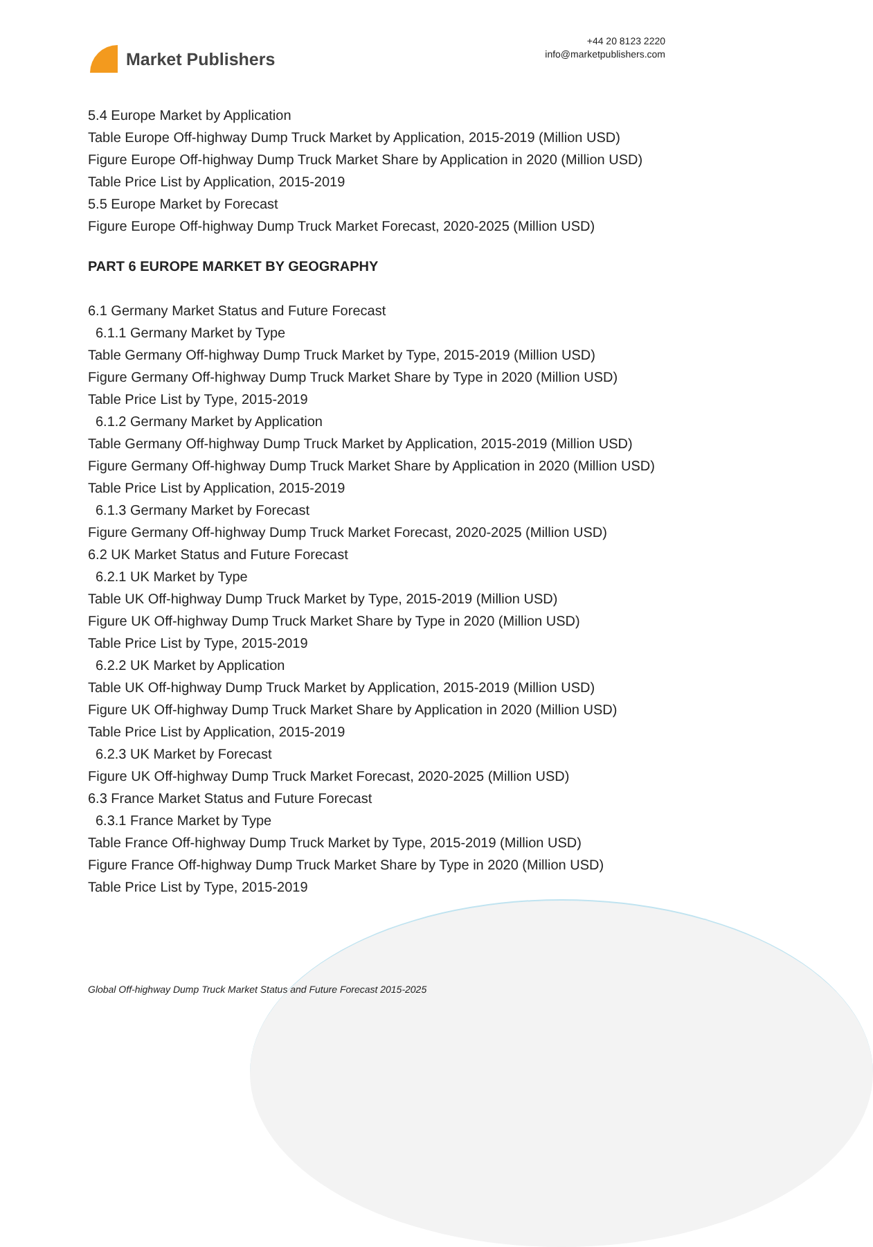Market Publishers
+44 20 8123 2220
info@marketpublishers.com
5.4 Europe Market by Application
Table Europe Off-highway Dump Truck Market by Application, 2015-2019 (Million USD)
Figure Europe Off-highway Dump Truck Market Share by Application in 2020 (Million USD)
Table Price List by Application, 2015-2019
5.5 Europe Market by Forecast
Figure Europe Off-highway Dump Truck Market Forecast, 2020-2025 (Million USD)
PART 6 EUROPE MARKET BY GEOGRAPHY
6.1 Germany Market Status and Future Forecast
6.1.1 Germany Market by Type
Table Germany Off-highway Dump Truck Market by Type, 2015-2019 (Million USD)
Figure Germany Off-highway Dump Truck Market Share by Type in 2020 (Million USD)
Table Price List by Type, 2015-2019
6.1.2 Germany Market by Application
Table Germany Off-highway Dump Truck Market by Application, 2015-2019 (Million USD)
Figure Germany Off-highway Dump Truck Market Share by Application in 2020 (Million USD)
Table Price List by Application, 2015-2019
6.1.3 Germany Market by Forecast
Figure Germany Off-highway Dump Truck Market Forecast, 2020-2025 (Million USD)
6.2 UK Market Status and Future Forecast
6.2.1 UK Market by Type
Table UK Off-highway Dump Truck Market by Type, 2015-2019 (Million USD)
Figure UK Off-highway Dump Truck Market Share by Type in 2020 (Million USD)
Table Price List by Type, 2015-2019
6.2.2 UK Market by Application
Table UK Off-highway Dump Truck Market by Application, 2015-2019 (Million USD)
Figure UK Off-highway Dump Truck Market Share by Application in 2020 (Million USD)
Table Price List by Application, 2015-2019
6.2.3 UK Market by Forecast
Figure UK Off-highway Dump Truck Market Forecast, 2020-2025 (Million USD)
6.3 France Market Status and Future Forecast
6.3.1 France Market by Type
Table France Off-highway Dump Truck Market by Type, 2015-2019 (Million USD)
Figure France Off-highway Dump Truck Market Share by Type in 2020 (Million USD)
Table Price List by Type, 2015-2019
Global Off-highway Dump Truck Market Status and Future Forecast 2015-2025